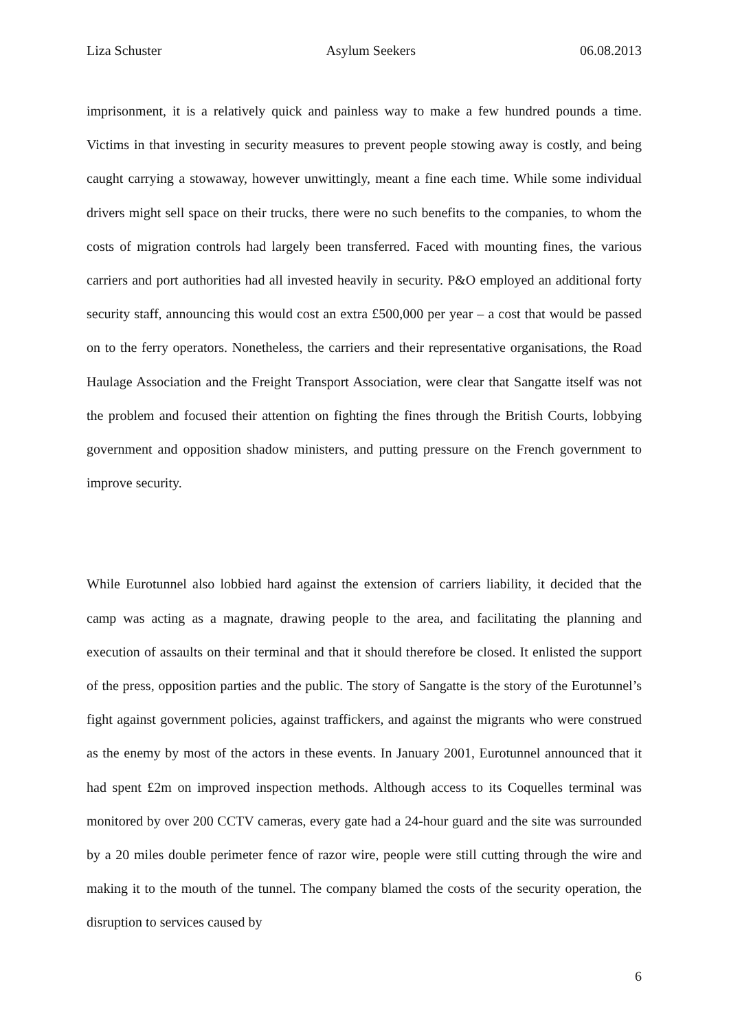Liza Schuster Asylum Seekers 06.08.2013
imprisonment, it is a relatively quick and painless way to make a few hundred pounds a time. Victims in that investing in security measures to prevent people stowing away is costly, and being caught carrying a stowaway, however unwittingly, meant a fine each time. While some individual drivers might sell space on their trucks, there were no such benefits to the companies, to whom the costs of migration controls had largely been transferred. Faced with mounting fines, the various carriers and port authorities had all invested heavily in security. P&O employed an additional forty security staff, announcing this would cost an extra £500,000 per year – a cost that would be passed on to the ferry operators. Nonetheless, the carriers and their representative organisations, the Road Haulage Association and the Freight Transport Association, were clear that Sangatte itself was not the problem and focused their attention on fighting the fines through the British Courts, lobbying government and opposition shadow ministers, and putting pressure on the French government to improve security.
While Eurotunnel also lobbied hard against the extension of carriers liability, it decided that the camp was acting as a magnate, drawing people to the area, and facilitating the planning and execution of assaults on their terminal and that it should therefore be closed. It enlisted the support of the press, opposition parties and the public. The story of Sangatte is the story of the Eurotunnel’s fight against government policies, against traffickers, and against the migrants who were construed as the enemy by most of the actors in these events. In January 2001, Eurotunnel announced that it had spent £2m on improved inspection methods. Although access to its Coquelles terminal was monitored by over 200 CCTV cameras, every gate had a 24-hour guard and the site was surrounded by a 20 miles double perimeter fence of razor wire, people were still cutting through the wire and making it to the mouth of the tunnel. The company blamed the costs of the security operation, the disruption to services caused by
6